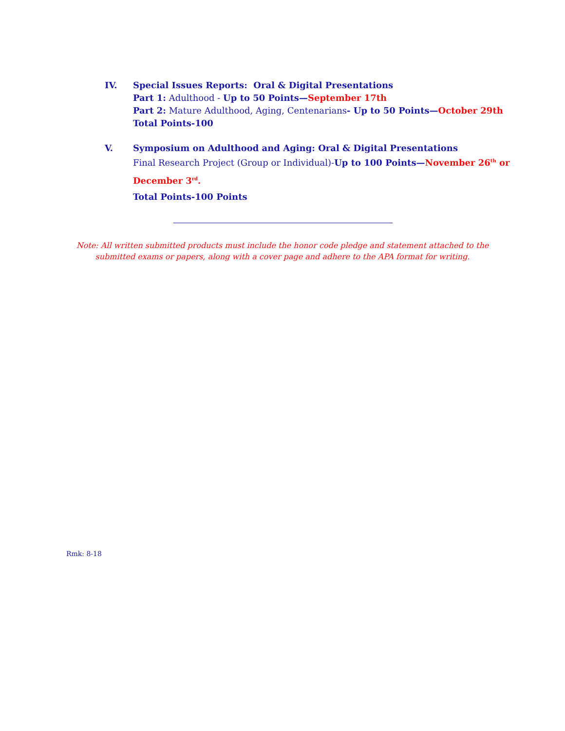IV. Special Issues Reports: Oral & Digital Presentations
Part 1: Adulthood - Up to 50 Points—September 17th
Part 2: Mature Adulthood, Aging, Centenarians- Up to 50 Points—October 29th
Total Points-100
V. Symposium on Adulthood and Aging: Oral & Digital Presentations
Final Research Project (Group or Individual)-Up to 100 Points—November 26<sup>th</sup> or
December 3<sup>rd</sup>.
Total Points-100 Points
Note: All written submitted products must include the honor code pledge and statement attached to the submitted exams or papers, along with a cover page and adhere to the APA format for writing.
Rmk: 8-18